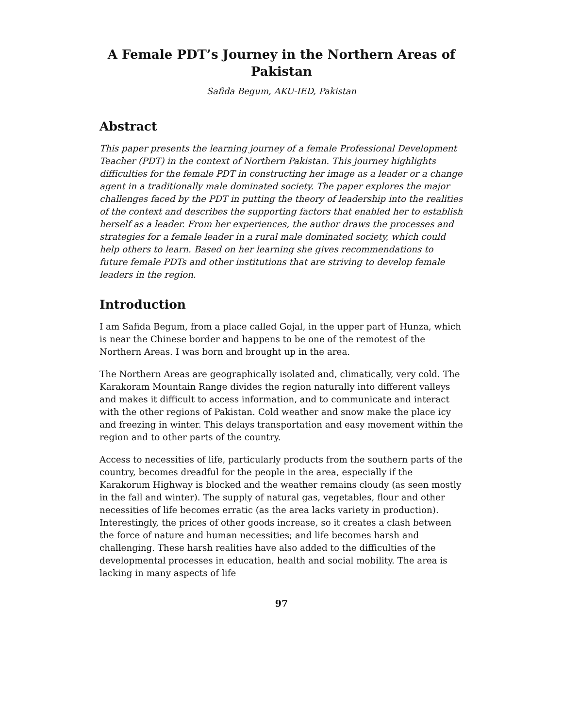A Female PDT’s Journey in the Northern Areas of Pakistan
Safida Begum, AKU-IED, Pakistan
Abstract
This paper presents the learning journey of a female Professional Development Teacher (PDT) in the context of Northern Pakistan. This journey highlights difficulties for the female PDT in constructing her image as a leader or a change agent in a traditionally male dominated society. The paper explores the major challenges faced by the PDT in putting the theory of leadership into the realities of the context and describes the supporting factors that enabled her to establish herself as a leader. From her experiences, the author draws the processes and strategies for a female leader in a rural male dominated society, which could help others to learn. Based on her learning she gives recommendations to future female PDTs and other institutions that are striving to develop female leaders in the region.
Introduction
I am Safida Begum, from a place called Gojal, in the upper part of Hunza, which is near the Chinese border and happens to be one of the remotest of the Northern Areas. I was born and brought up in the area.
The Northern Areas are geographically isolated and, climatically, very cold. The Karakoram Mountain Range divides the region naturally into different valleys and makes it difficult to access information, and to communicate and interact with the other regions of Pakistan. Cold weather and snow make the place icy and freezing in winter. This delays transportation and easy movement within the region and to other parts of the country.
Access to necessities of life, particularly products from the southern parts of the country, becomes dreadful for the people in the area, especially if the Karakorum Highway is blocked and the weather remains cloudy (as seen mostly in the fall and winter). The supply of natural gas, vegetables, flour and other necessities of life becomes erratic (as the area lacks variety in production). Interestingly, the prices of other goods increase, so it creates a clash between the force of nature and human necessities; and life becomes harsh and challenging. These harsh realities have also added to the difficulties of the developmental processes in education, health and social mobility. The area is lacking in many aspects of life
97